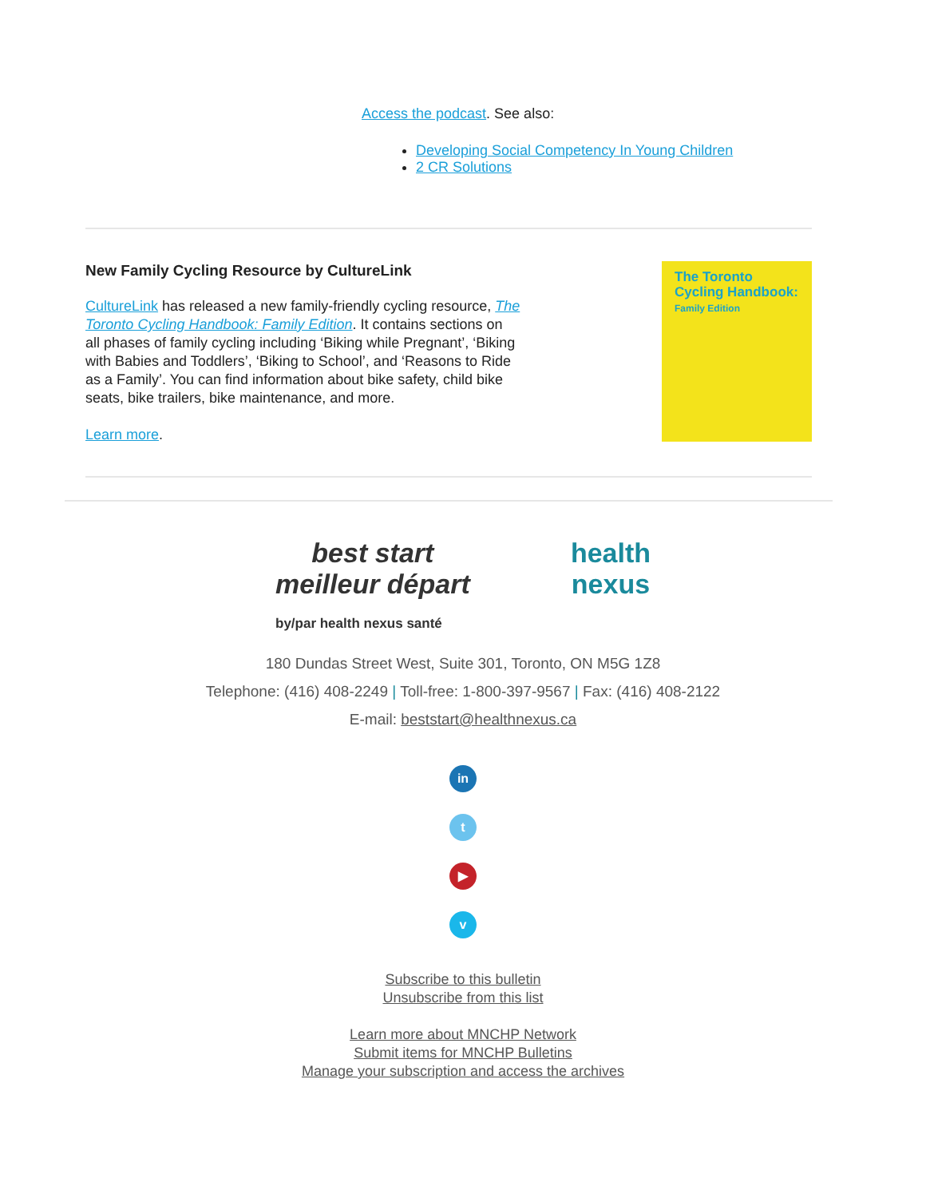Access the podcast. See also:
Developing Social Competency In Young Children
2 CR Solutions
New Family Cycling Resource by CultureLink
CultureLink has released a new family-friendly cycling resource, The Toronto Cycling Handbook: Family Edition. It contains sections on all phases of family cycling including ‘Biking while Pregnant’, ‘Biking with Babies and Toddlers’, ‘Biking to School’, and ‘Reasons to Ride as a Family’. You can find information about bike safety, child bike seats, bike trailers, bike maintenance, and more.
Learn more.
The Toronto Cycling Handbook:
Family Edition
best start
meilleur départ health
nexus
by/par health nexus santé
180 Dundas Street West, Suite 301, Toronto, ON M5G 1Z8
Telephone: (416) 408-2249 | Toll-free: 1-800-397-9567 | Fax: (416) 408-2122
E-mail: beststart@healthnexus.ca
in
t
▶
v
Subscribe to this bulletin
Unsubscribe from this list
Learn more about MNCHP Network
Submit items for MNCHP Bulletins
Manage your subscription and access the archives